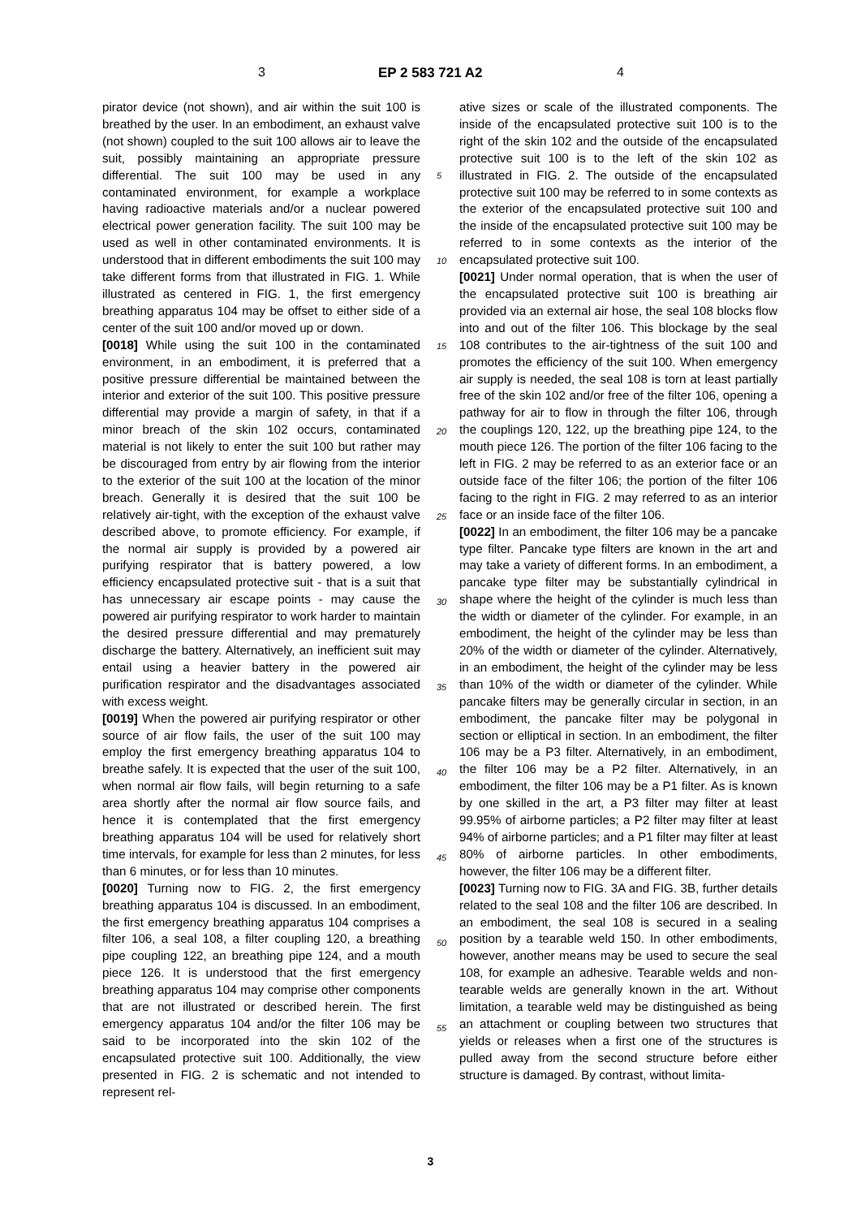3 EP 2 583 721 A2 4
pirator device (not shown), and air within the suit 100 is breathed by the user. In an embodiment, an exhaust valve (not shown) coupled to the suit 100 allows air to leave the suit, possibly maintaining an appropriate pressure differential. The suit 100 may be used in any contaminated environment, for example a workplace having radioactive materials and/or a nuclear powered electrical power generation facility. The suit 100 may be used as well in other contaminated environments. It is understood that in different embodiments the suit 100 may take different forms from that illustrated in FIG. 1. While illustrated as centered in FIG. 1, the first emergency breathing apparatus 104 may be offset to either side of a center of the suit 100 and/or moved up or down.
[0018] While using the suit 100 in the contaminated environment, in an embodiment, it is preferred that a positive pressure differential be maintained between the interior and exterior of the suit 100. This positive pressure differential may provide a margin of safety, in that if a minor breach of the skin 102 occurs, contaminated material is not likely to enter the suit 100 but rather may be discouraged from entry by air flowing from the interior to the exterior of the suit 100 at the location of the minor breach. Generally it is desired that the suit 100 be relatively air-tight, with the exception of the exhaust valve described above, to promote efficiency. For example, if the normal air supply is provided by a powered air purifying respirator that is battery powered, a low efficiency encapsulated protective suit - that is a suit that has unnecessary air escape points - may cause the powered air purifying respirator to work harder to maintain the desired pressure differential and may prematurely discharge the battery. Alternatively, an inefficient suit may entail using a heavier battery in the powered air purification respirator and the disadvantages associated with excess weight.
[0019] When the powered air purifying respirator or other source of air flow fails, the user of the suit 100 may employ the first emergency breathing apparatus 104 to breathe safely. It is expected that the user of the suit 100, when normal air flow fails, will begin returning to a safe area shortly after the normal air flow source fails, and hence it is contemplated that the first emergency breathing apparatus 104 will be used for relatively short time intervals, for example for less than 2 minutes, for less than 6 minutes, or for less than 10 minutes.
[0020] Turning now to FIG. 2, the first emergency breathing apparatus 104 is discussed. In an embodiment, the first emergency breathing apparatus 104 comprises a filter 106, a seal 108, a filter coupling 120, a breathing pipe coupling 122, an breathing pipe 124, and a mouth piece 126. It is understood that the first emergency breathing apparatus 104 may comprise other components that are not illustrated or described herein. The first emergency apparatus 104 and/or the filter 106 may be said to be incorporated into the skin 102 of the encapsulated protective suit 100. Additionally, the view presented in FIG. 2 is schematic and not intended to represent rel-
5
10
15
20
25
30
35
40
45
50
55
ative sizes or scale of the illustrated components. The inside of the encapsulated protective suit 100 is to the right of the skin 102 and the outside of the encapsulated protective suit 100 is to the left of the skin 102 as illustrated in FIG. 2. The outside of the encapsulated protective suit 100 may be referred to in some contexts as the exterior of the encapsulated protective suit 100 and the inside of the encapsulated protective suit 100 may be referred to in some contexts as the interior of the encapsulated protective suit 100.
[0021] Under normal operation, that is when the user of the encapsulated protective suit 100 is breathing air provided via an external air hose, the seal 108 blocks flow into and out of the filter 106. This blockage by the seal 108 contributes to the air-tightness of the suit 100 and promotes the efficiency of the suit 100. When emergency air supply is needed, the seal 108 is torn at least partially free of the skin 102 and/or free of the filter 106, opening a pathway for air to flow in through the filter 106, through the couplings 120, 122, up the breathing pipe 124, to the mouth piece 126. The portion of the filter 106 facing to the left in FIG. 2 may be referred to as an exterior face or an outside face of the filter 106; the portion of the filter 106 facing to the right in FIG. 2 may referred to as an interior face or an inside face of the filter 106.
[0022] In an embodiment, the filter 106 may be a pancake type filter. Pancake type filters are known in the art and may take a variety of different forms. In an embodiment, a pancake type filter may be substantially cylindrical in shape where the height of the cylinder is much less than the width or diameter of the cylinder. For example, in an embodiment, the height of the cylinder may be less than 20% of the width or diameter of the cylinder. Alternatively, in an embodiment, the height of the cylinder may be less than 10% of the width or diameter of the cylinder. While pancake filters may be generally circular in section, in an embodiment, the pancake filter may be polygonal in section or elliptical in section. In an embodiment, the filter 106 may be a P3 filter. Alternatively, in an embodiment, the filter 106 may be a P2 filter. Alternatively, in an embodiment, the filter 106 may be a P1 filter. As is known by one skilled in the art, a P3 filter may filter at least 99.95% of airborne particles; a P2 filter may filter at least 94% of airborne particles; and a P1 filter may filter at least 80% of airborne particles. In other embodiments, however, the filter 106 may be a different filter.
[0023] Turning now to FIG. 3A and FIG. 3B, further details related to the seal 108 and the filter 106 are described. In an embodiment, the seal 108 is secured in a sealing position by a tearable weld 150. In other embodiments, however, another means may be used to secure the seal 108, for example an adhesive. Tearable welds and non-tearable welds are generally known in the art. Without limitation, a tearable weld may be distinguished as being an attachment or coupling between two structures that yields or releases when a first one of the structures is pulled away from the second structure before either structure is damaged. By contrast, without limita-
3